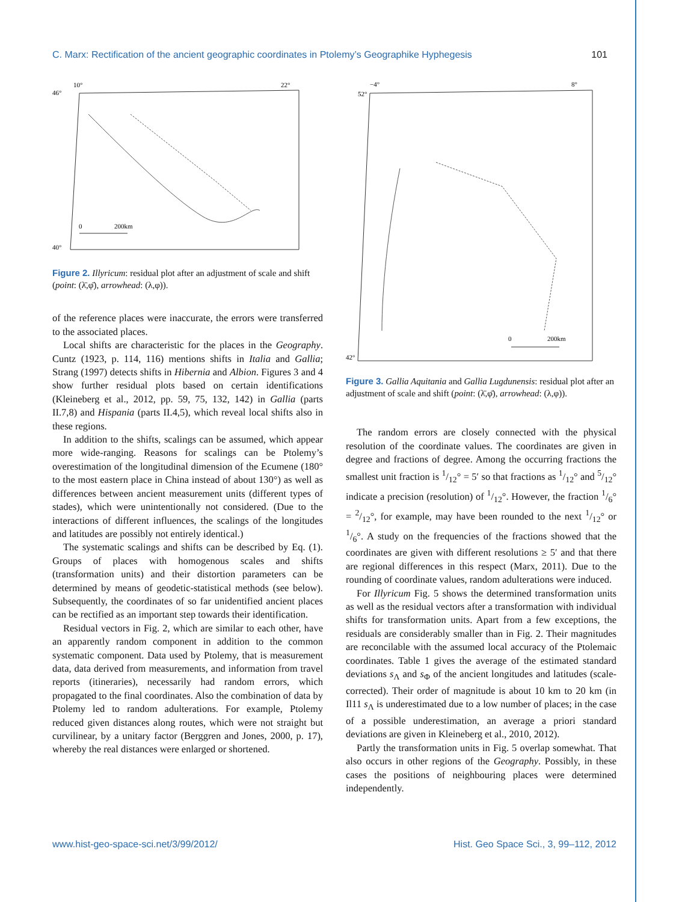C. Marx: Rectification of the ancient geographic coordinates in Ptolemy’s Geographike Hyphegesis 101
0
200km
10°
22°
40°
46°
Figure 2. Illyricum: residual plot after an adjustment of scale and shift (point: (λ̄,φ̄), arrowhead: (λ,φ)).
of the reference places were inaccurate, the errors were transferred to the associated places.
Local shifts are characteristic for the places in the Geography. Cuntz (1923, p. 114, 116) mentions shifts in Italia and Gallia; Strang (1997) detects shifts in Hibernia and Albion. Figures 3 and 4 show further residual plots based on certain identifications (Kleineberg et al., 2012, pp. 59, 75, 132, 142) in Gallia (parts II.7,8) and Hispania (parts II.4,5), which reveal local shifts also in these regions.
In addition to the shifts, scalings can be assumed, which appear more wide-ranging. Reasons for scalings can be Ptolemy’s overestimation of the longitudinal dimension of the Ecumene (180° to the most eastern place in China instead of about 130°) as well as differences between ancient measurement units (different types of stades), which were unintentionally not considered. (Due to the interactions of different influences, the scalings of the longitudes and latitudes are possibly not entirely identical.)
The systematic scalings and shifts can be described by Eq. (1). Groups of places with homogenous scales and shifts (transformation units) and their distortion parameters can be determined by means of geodetic-statistical methods (see below). Subsequently, the coordinates of so far unidentified ancient places can be rectified as an important step towards their identification.
Residual vectors in Fig. 2, which are similar to each other, have an apparently random component in addition to the common systematic component. Data used by Ptolemy, that is measurement data, data derived from measurements, and information from travel reports (itineraries), necessarily had random errors, which propagated to the final coordinates. Also the combination of data by Ptolemy led to random adulterations. For example, Ptolemy reduced given distances along routes, which were not straight but curvilinear, by a unitary factor (Berggren and Jones, 2000, p. 17), whereby the real distances were enlarged or shortened.
0
200km
−4°
8°
42°
52°
Figure 3. Gallia Aquitania and Gallia Lugdunensis: residual plot after an adjustment of scale and shift (point: (λ̄,φ̄), arrowhead: (λ,φ)).
The random errors are closely connected with the physical resolution of the coordinate values. The coordinates are given in degree and fractions of degree. Among the occurring fractions the smallest unit fraction is 1/12° = 5′ so that fractions as 1/12° and 5/12° indicate a precision (resolution) of 1/12°. However, the fraction 1/6° = 2/12°, for example, may have been rounded to the next 1/12° or 1/6°. A study on the frequencies of the fractions showed that the coordinates are given with different resolutions ≥ 5′ and that there are regional differences in this respect (Marx, 2011). Due to the rounding of coordinate values, random adulterations were induced.
For Illyricum Fig. 5 shows the determined transformation units as well as the residual vectors after a transformation with individual shifts for transformation units. Apart from a few exceptions, the residuals are considerably smaller than in Fig. 2. Their magnitudes are reconcilable with the assumed local accuracy of the Ptolemaic coordinates. Table 1 gives the average of the estimated standard deviations s<sub>Λ</sub> and s<sub>Φ</sub> of the ancient longitudes and latitudes (scale-corrected). Their order of magnitude is about 10 km to 20 km (in Il11 s<sub>Λ</sub> is underestimated due to a low number of places; in the case of a possible underestimation, an average a priori standard deviations are given in Kleineberg et al., 2010, 2012).
Partly the transformation units in Fig. 5 overlap somewhat. That also occurs in other regions of the Geography. Possibly, in these cases the positions of neighbouring places were determined independently.
www.hist-geo-space-sci.net/3/99/2012/ Hist. Geo Space Sci., 3, 99–112, 2012